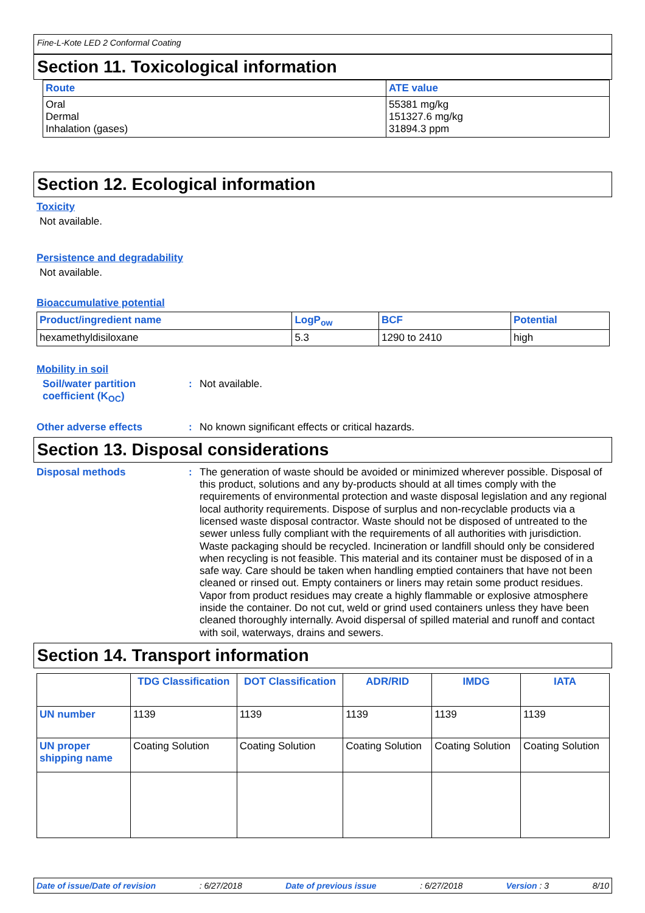Fine-L-Kote LED 2 Conformal Coating
Section 11. Toxicological information
| Route | ATE value |
| --- | --- |
| Oral Dermal Inhalation (gases) | 55381 mg/kg 151327.6 mg/kg 31894.3 ppm |
Section 12. Ecological information
Toxicity
Not available.
Persistence and degradability
Not available.
Bioaccumulative potential
| Product/ingredient name | LogP<sub>ow</sub> | BCF | Potential |
| --- | --- | --- | --- |
| hexamethyldisiloxane | 5.3 | 1290 to 2410 | high |
Mobility in soil
Soil/water partition coefficient (K<sub>OC</sub>)
: Not available.
Other adverse effects : No known significant effects or critical hazards.
Section 13. Disposal considerations
Disposal methods :
The generation of waste should be avoided or minimized wherever possible. Disposal of this product, solutions and any by-products should at all times comply with the requirements of environmental protection and waste disposal legislation and any regional local authority requirements. Dispose of surplus and non-recyclable products via a licensed waste disposal contractor. Waste should not be disposed of untreated to the sewer unless fully compliant with the requirements of all authorities with jurisdiction. Waste packaging should be recycled. Incineration or landfill should only be considered when recycling is not feasible. This material and its container must be disposed of in a safe way. Care should be taken when handling emptied containers that have not been cleaned or rinsed out. Empty containers or liners may retain some product residues. Vapor from product residues may create a highly flammable or explosive atmosphere inside the container. Do not cut, weld or grind used containers unless they have been cleaned thoroughly internally. Avoid dispersal of spilled material and runoff and contact with soil, waterways, drains and sewers.
Section 14. Transport information
| | TDG Classification | DOT Classification | ADR/RID | IMDG | IATA |
| --- | --- | --- | --- | --- | --- |
| UN number | 1139 | 1139 | 1139 | 1139 | 1139 |
| UN proper shipping name | Coating Solution | Coating Solution | Coating Solution | Coating Solution | Coating Solution |
Date of issue/Date of revision: 6/27/2018 Date of previous issue: 6/27/2018 Version : 3 8/10